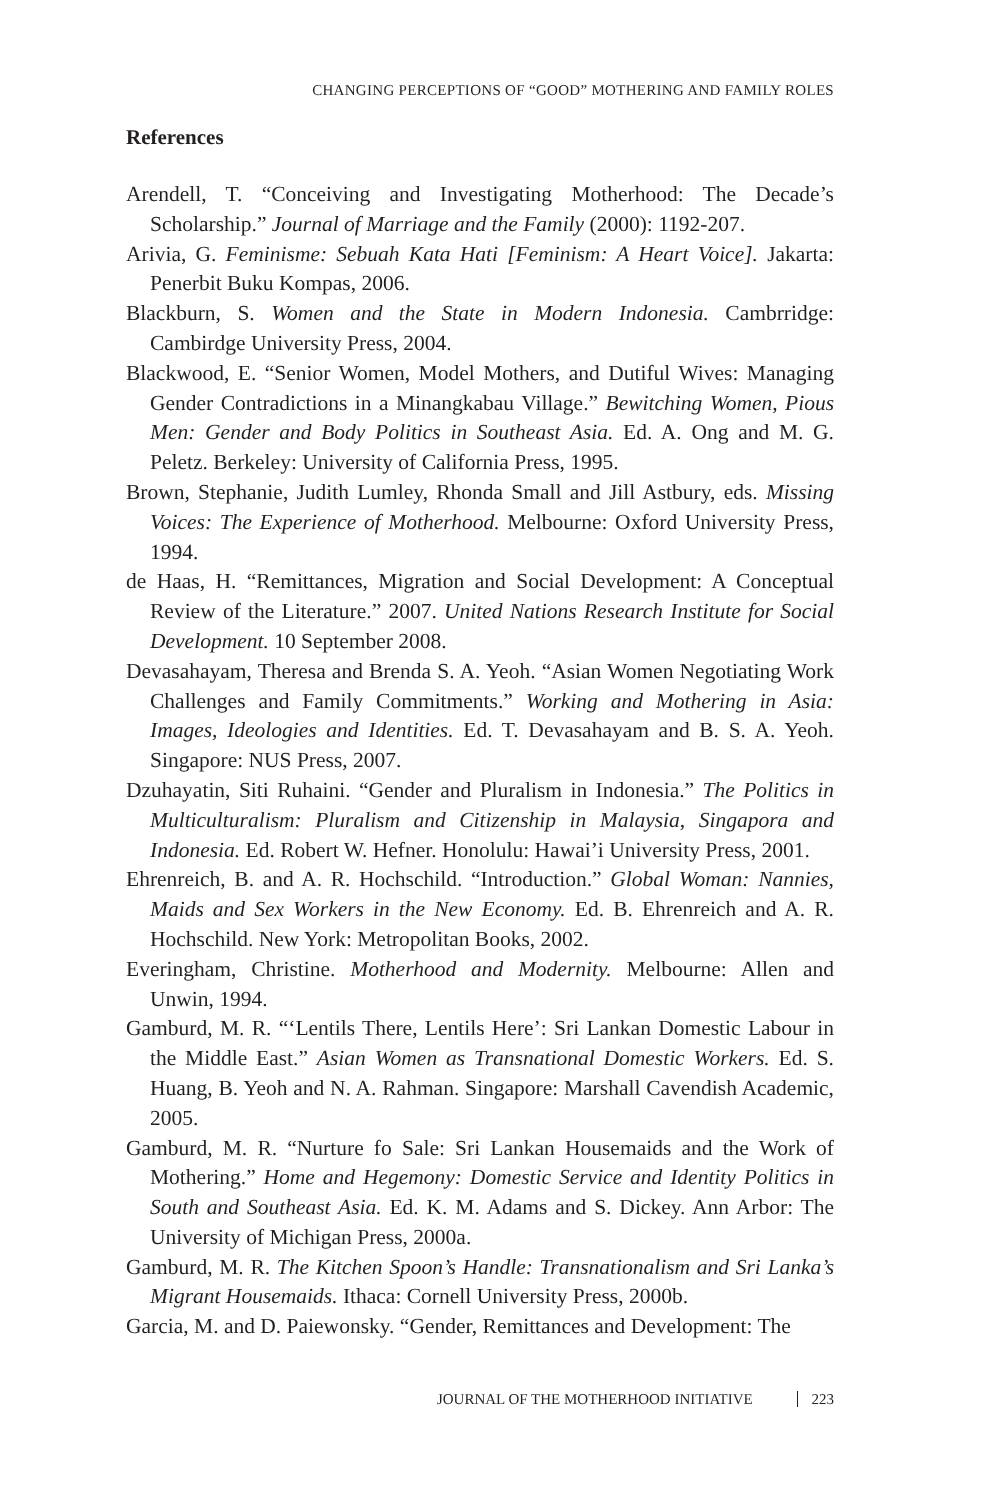CHANGING PERCEPTIONS OF “GOOD” MOTHERING AND FAMILY ROLES
References
Arendell, T. “Conceiving and Investigating Motherhood: The Decade’s Scholarship.” Journal of Marriage and the Family (2000): 1192-207.
Arivia, G. Feminisme: Sebuah Kata Hati [Feminism: A Heart Voice]. Jakarta: Penerbit Buku Kompas, 2006.
Blackburn, S. Women and the State in Modern Indonesia. Cambrridge: Cambirdge University Press, 2004.
Blackwood, E. “Senior Women, Model Mothers, and Dutiful Wives: Managing Gender Contradictions in a Minangkabau Village.” Bewitching Women, Pious Men: Gender and Body Politics in Southeast Asia. Ed. A. Ong and M. G. Peletz. Berkeley: University of California Press, 1995.
Brown, Stephanie, Judith Lumley, Rhonda Small and Jill Astbury, eds. Missing Voices: The Experience of Motherhood. Melbourne: Oxford University Press, 1994.
de Haas, H. “Remittances, Migration and Social Development: A Conceptual Review of the Literature.” 2007. United Nations Research Institute for Social Development. 10 September 2008.
Devasahayam, Theresa and Brenda S. A. Yeoh. “Asian Women Negotiating Work Challenges and Family Commitments.” Working and Mothering in Asia: Images, Ideologies and Identities. Ed. T. Devasahayam and B. S. A. Yeoh. Singapore: NUS Press, 2007.
Dzuhayatin, Siti Ruhaini. “Gender and Pluralism in Indonesia.” The Politics in Multiculturalism: Pluralism and Citizenship in Malaysia, Singapora and Indonesia. Ed. Robert W. Hefner. Honolulu: Hawai’i University Press, 2001.
Ehrenreich, B. and A. R. Hochschild. “Introduction.” Global Woman: Nannies, Maids and Sex Workers in the New Economy. Ed. B. Ehrenreich and A. R. Hochschild. New York: Metropolitan Books, 2002.
Everingham, Christine. Motherhood and Modernity. Melbourne: Allen and Unwin, 1994.
Gamburd, M. R. “‘Lentils There, Lentils Here’: Sri Lankan Domestic Labour in the Middle East.” Asian Women as Transnational Domestic Workers. Ed. S. Huang, B. Yeoh and N. A. Rahman. Singapore: Marshall Cavendish Academic, 2005.
Gamburd, M. R. “Nurture fo Sale: Sri Lankan Housemaids and the Work of Mothering.” Home and Hegemony: Domestic Service and Identity Politics in South and Southeast Asia. Ed. K. M. Adams and S. Dickey. Ann Arbor: The University of Michigan Press, 2000a.
Gamburd, M. R. The Kitchen Spoon’s Handle: Transnationalism and Sri Lanka’s Migrant Housemaids. Ithaca: Cornell University Press, 2000b.
Garcia, M. and D. Paiewonsky. “Gender, Remittances and Development: The
JOURNAL OF THE MOTHERHOOD INITIATIVE 223